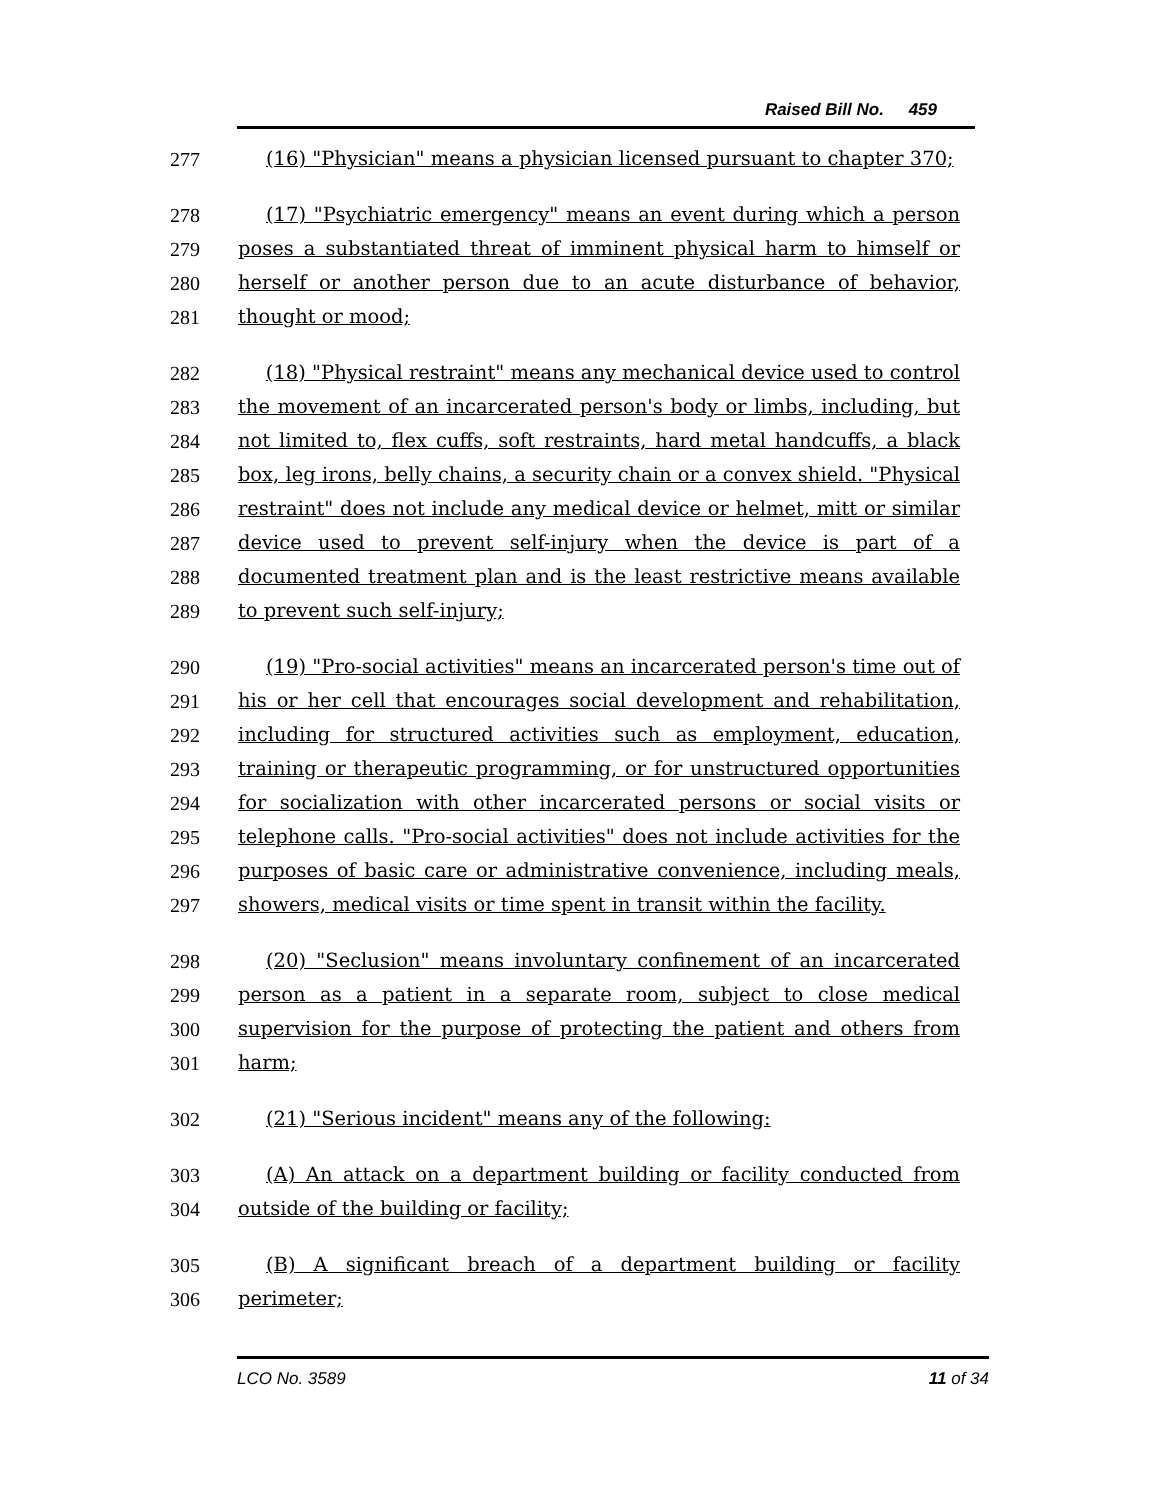Raised Bill No. 459
277 (16) "Physician" means a physician licensed pursuant to chapter 370;
278 (17) "Psychiatric emergency" means an event during which a person
279 poses a substantiated threat of imminent physical harm to himself or
280 herself or another person due to an acute disturbance of behavior,
281 thought or mood;
282 (18) "Physical restraint" means any mechanical device used to control
283 the movement of an incarcerated person's body or limbs, including, but
284 not limited to, flex cuffs, soft restraints, hard metal handcuffs, a black
285 box, leg irons, belly chains, a security chain or a convex shield. "Physical
286 restraint" does not include any medical device or helmet, mitt or similar
287 device used to prevent self-injury when the device is part of a
288 documented treatment plan and is the least restrictive means available
289 to prevent such self-injury;
290 (19) "Pro-social activities" means an incarcerated person's time out of
291 his or her cell that encourages social development and rehabilitation,
292 including for structured activities such as employment, education,
293 training or therapeutic programming, or for unstructured opportunities
294 for socialization with other incarcerated persons or social visits or
295 telephone calls. "Pro-social activities" does not include activities for the
296 purposes of basic care or administrative convenience, including meals,
297 showers, medical visits or time spent in transit within the facility.
298 (20) "Seclusion" means involuntary confinement of an incarcerated
299 person as a patient in a separate room, subject to close medical
300 supervision for the purpose of protecting the patient and others from
301 harm;
302 (21) "Serious incident" means any of the following:
303 (A) An attack on a department building or facility conducted from
304 outside of the building or facility;
305 (B) A significant breach of a department building or facility
306 perimeter;
LCO No. 3589 11 of 34